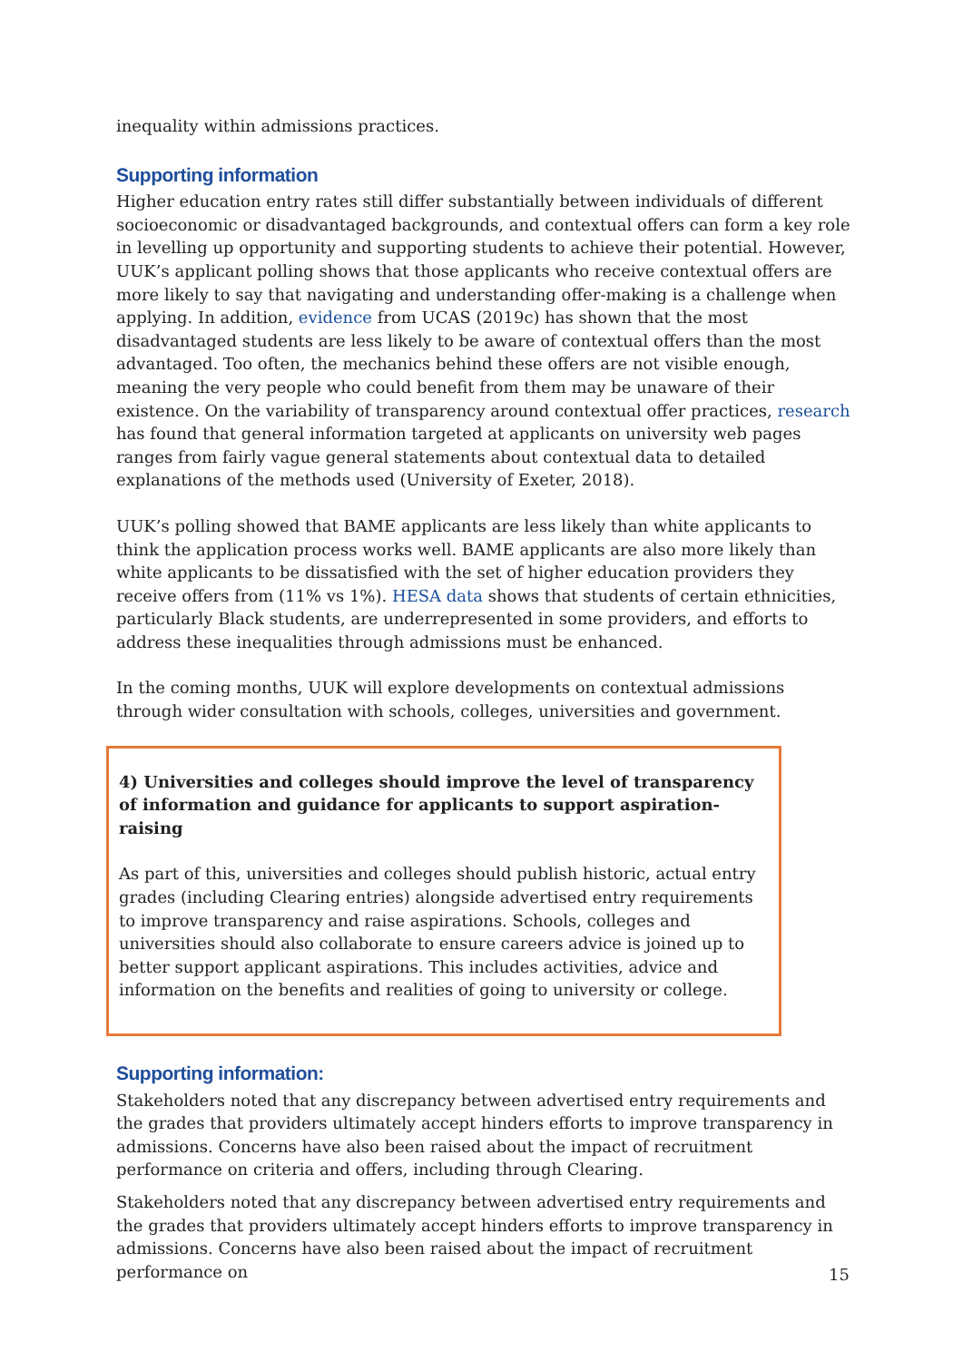inequality within admissions practices.
Supporting information
Higher education entry rates still differ substantially between individuals of different socioeconomic or disadvantaged backgrounds, and contextual offers can form a key role in levelling up opportunity and supporting students to achieve their potential. However, UUK’s applicant polling shows that those applicants who receive contextual offers are more likely to say that navigating and understanding offer-making is a challenge when applying. In addition, evidence from UCAS (2019c) has shown that the most disadvantaged students are less likely to be aware of contextual offers than the most advantaged. Too often, the mechanics behind these offers are not visible enough, meaning the very people who could benefit from them may be unaware of their existence. On the variability of transparency around contextual offer practices, research has found that general information targeted at applicants on university web pages ranges from fairly vague general statements about contextual data to detailed explanations of the methods used (University of Exeter, 2018).
UUK’s polling showed that BAME applicants are less likely than white applicants to think the application process works well. BAME applicants are also more likely than white applicants to be dissatisfied with the set of higher education providers they receive offers from (11% vs 1%). HESA data shows that students of certain ethnicities, particularly Black students, are underrepresented in some providers, and efforts to address these inequalities through admissions must be enhanced.
In the coming months, UUK will explore developments on contextual admissions through wider consultation with schools, colleges, universities and government.
4) Universities and colleges should improve the level of transparency of information and guidance for applicants to support aspiration-raising
As part of this, universities and colleges should publish historic, actual entry grades (including Clearing entries) alongside advertised entry requirements to improve transparency and raise aspirations. Schools, colleges and universities should also collaborate to ensure careers advice is joined up to better support applicant aspirations. This includes activities, advice and information on the benefits and realities of going to university or college.
Supporting information:
Stakeholders noted that any discrepancy between advertised entry requirements and the grades that providers ultimately accept hinders efforts to improve transparency in admissions. Concerns have also been raised about the impact of recruitment performance on criteria and offers, including through Clearing.
Stakeholders noted that any discrepancy between advertised entry requirements and the grades that providers ultimately accept hinders efforts to improve transparency in admissions. Concerns have also been raised about the impact of recruitment performance on
15